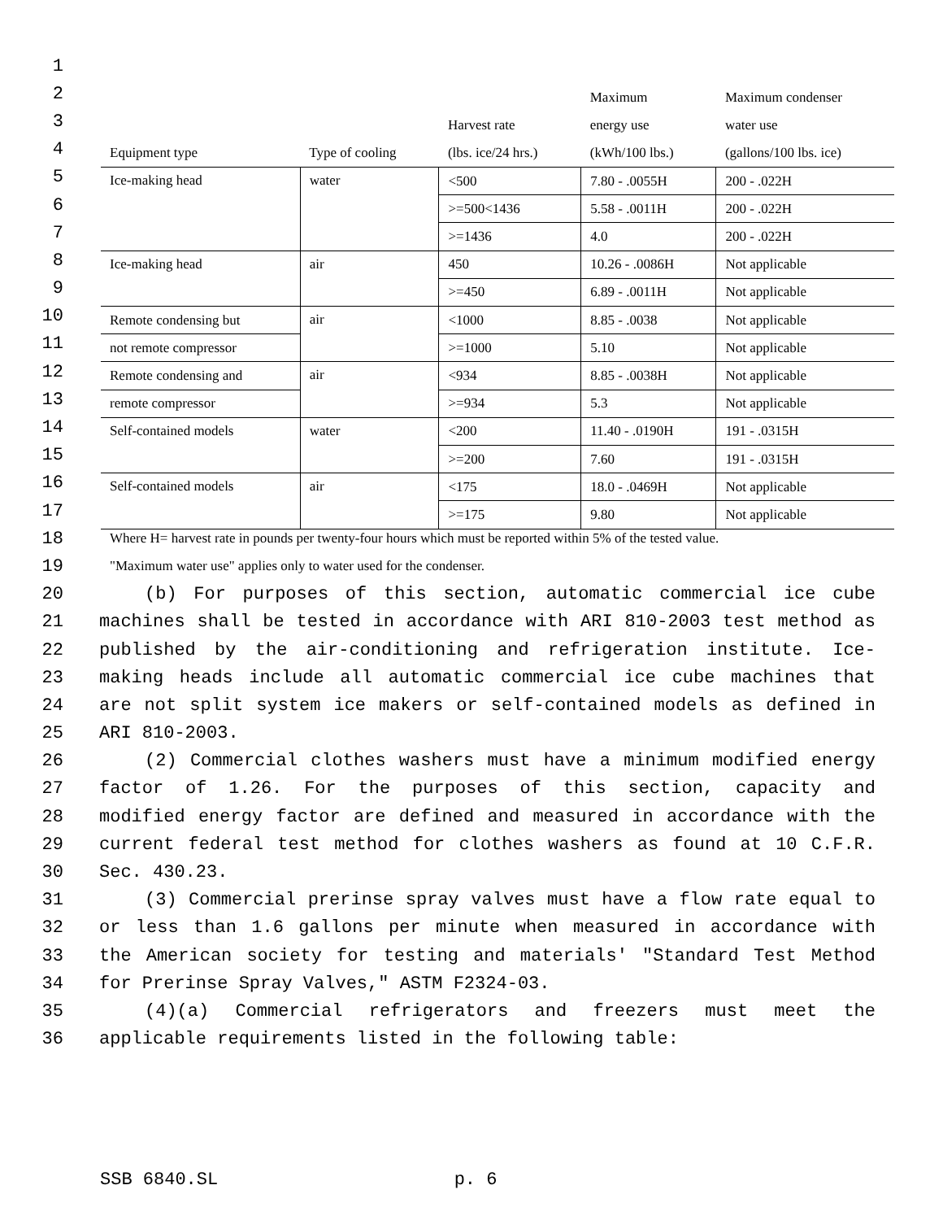| | | | Maximum | Maximum condenser |
| | | Harvest rate | energy use | water use |
| Equipment type | Type of cooling | (lbs. ice/24 hrs.) | (kWh/100 lbs.) | (gallons/100 lbs. ice) |
| Ice-making head | water | <500 | 7.80 - .0055H | 200 - .022H |
| | | >=500<1436 | 5.58 - .0011H | 200 - .022H |
| | | >=1436 | 4.0 | 200 - .022H |
| Ice-making head | air | 450 | 10.26 - .0086H | Not applicable |
| | | >=450 | 6.89 - .0011H | Not applicable |
| Remote condensing but | air | <1000 | 8.85 - .0038 | Not applicable |
| not remote compressor | | >=1000 | 5.10 | Not applicable |
| Remote condensing and | air | <934 | 8.85 - .0038H | Not applicable |
| remote compressor | | >=934 | 5.3 | Not applicable |
| Self-contained models | water | <200 | 11.40 - .0190H | 191 - .0315H |
| | | >=200 | 7.60 | 191 - .0315H |
| Self-contained models | air | <175 | 18.0 - .0469H | Not applicable |
| | | >=175 | 9.80 | Not applicable |
1
2
3
4
5
6
7
8
9
10
11
12
13
14
15
16
17
18 Where H= harvest rate in pounds per twenty-four hours which must be reported within 5% of the tested value.
19 "Maximum water use" applies only to water used for the condenser.
20 (b) For purposes of this section, automatic commercial ice cube
21 machines shall be tested in accordance with ARI 810-2003 test method as
22 published by the air-conditioning and refrigeration institute. Ice-
23 making heads include all automatic commercial ice cube machines that
24 are not split system ice makers or self-contained models as defined in
25 ARI 810-2003.
26 (2) Commercial clothes washers must have a minimum modified energy
27 factor of 1.26. For the purposes of this section, capacity and
28 modified energy factor are defined and measured in accordance with the
29 current federal test method for clothes washers as found at 10 C.F.R.
30 Sec. 430.23.
31 (3) Commercial prerinse spray valves must have a flow rate equal to
32 or less than 1.6 gallons per minute when measured in accordance with
33 the American society for testing and materials' "Standard Test Method
34 for Prerinse Spray Valves," ASTM F2324-03.
35 (4)(a) Commercial refrigerators and freezers must meet the
36 applicable requirements listed in the following table:
SSB 6840.SL p. 6